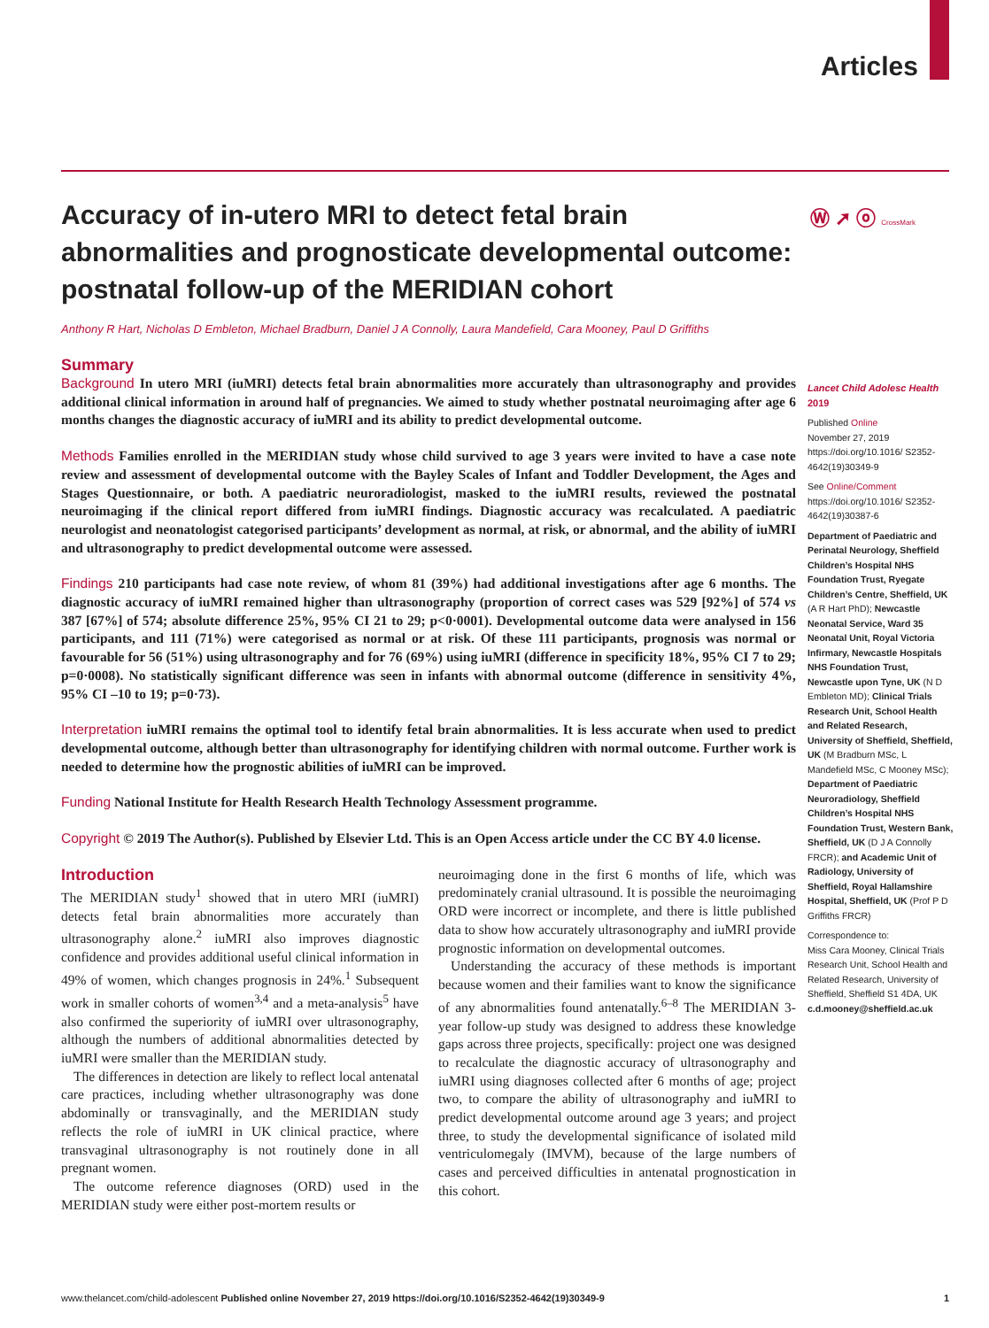Articles
Accuracy of in-utero MRI to detect fetal brain abnormalities and prognosticate developmental outcome: postnatal follow-up of the MERIDIAN cohort
Ⓦ ➚ ⓞ CrossMark
Anthony R Hart, Nicholas D Embleton, Michael Bradburn, Daniel J A Connolly, Laura Mandefield, Cara Mooney, Paul D Griffiths
Summary
Background In utero MRI (iuMRI) detects fetal brain abnormalities more accurately than ultrasonography and provides additional clinical information in around half of pregnancies. We aimed to study whether postnatal neuroimaging after age 6 months changes the diagnostic accuracy of iuMRI and its ability to predict developmental outcome.
Methods Families enrolled in the MERIDIAN study whose child survived to age 3 years were invited to have a case note review and assessment of developmental outcome with the Bayley Scales of Infant and Toddler Development, the Ages and Stages Questionnaire, or both. A paediatric neuroradiologist, masked to the iuMRI results, reviewed the postnatal neuroimaging if the clinical report differed from iuMRI findings. Diagnostic accuracy was recalculated. A paediatric neurologist and neonatologist categorised participants’ development as normal, at risk, or abnormal, and the ability of iuMRI and ultrasonography to predict developmental outcome were assessed.
Findings 210 participants had case note review, of whom 81 (39%) had additional investigations after age 6 months. The diagnostic accuracy of iuMRI remained higher than ultrasonography (proportion of correct cases was 529 [92%] of 574 vs 387 [67%] of 574; absolute difference 25%, 95% CI 21 to 29; p<0·0001). Developmental outcome data were analysed in 156 participants, and 111 (71%) were categorised as normal or at risk. Of these 111 participants, prognosis was normal or favourable for 56 (51%) using ultrasonography and for 76 (69%) using iuMRI (difference in specificity 18%, 95% CI 7 to 29; p=0·0008). No statistically significant difference was seen in infants with abnormal outcome (difference in sensitivity 4%, 95% CI –10 to 19; p=0·73).
Interpretation iuMRI remains the optimal tool to identify fetal brain abnormalities. It is less accurate when used to predict developmental outcome, although better than ultrasonography for identifying children with normal outcome. Further work is needed to determine how the prognostic abilities of iuMRI can be improved.
Funding National Institute for Health Research Health Technology Assessment programme.
Copyright © 2019 The Author(s). Published by Elsevier Ltd. This is an Open Access article under the CC BY 4.0 license.
Introduction
The MERIDIAN study<sup>1</sup> showed that in utero MRI (iuMRI) detects fetal brain abnormalities more accurately than ultrasonography alone.<sup>2</sup> iuMRI also improves diagnostic confidence and provides additional useful clinical information in 49% of women, which changes prognosis in 24%.<sup>1</sup> Subsequent work in smaller cohorts of women<sup>3,4</sup> and a meta-analysis<sup>5</sup> have also confirmed the superiority of iuMRI over ultrasonography, although the numbers of additional abnormalities detected by iuMRI were smaller than the MERIDIAN study.
The differences in detection are likely to reflect local antenatal care practices, including whether ultrasonography was done abdominally or transvaginally, and the MERIDIAN study reflects the role of iuMRI in UK clinical practice, where transvaginal ultrasonography is not routinely done in all pregnant women.
The outcome reference diagnoses (ORD) used in the MERIDIAN study were either post-mortem results or
neuroimaging done in the first 6 months of life, which was predominately cranial ultrasound. It is possible the neuroimaging ORD were incorrect or incomplete, and there is little published data to show how accurately ultrasonography and iuMRI provide prognostic information on developmental outcomes.
Understanding the accuracy of these methods is important because women and their families want to know the significance of any abnormalities found antenatally.<sup>6–8</sup> The MERIDIAN 3-year follow-up study was designed to address these knowledge gaps across three projects, specifically: project one was designed to recalculate the diagnostic accuracy of ultrasonography and iuMRI using diagnoses collected after 6 months of age; project two, to compare the ability of ultrasonography and iuMRI to predict developmental outcome around age 3 years; and project three, to study the developmental significance of isolated mild ventriculomegaly (IMVM), because of the large numbers of cases and perceived difficulties in antenatal prognostication in this cohort.
Lancet Child Adolesc Health 2019
Published Online
November 27, 2019
https://doi.org/10.1016/ S2352-4642(19)30349-9
See Online/Comment
https://doi.org/10.1016/ S2352-4642(19)30387-6
Department of Paediatric and Perinatal Neurology, Sheffield Children’s Hospital NHS Foundation Trust, Ryegate Children’s Centre, Sheffield, UK (A R Hart PhD); Newcastle Neonatal Service, Ward 35 Neonatal Unit, Royal Victoria Infirmary, Newcastle Hospitals NHS Foundation Trust, Newcastle upon Tyne, UK (N D Embleton MD); Clinical Trials Research Unit, School Health and Related Research, University of Sheffield, Sheffield, UK (M Bradburn MSc, L Mandefield MSc, C Mooney MSc); Department of Paediatric Neuroradiology, Sheffield Children’s Hospital NHS Foundation Trust, Western Bank, Sheffield, UK (D J A Connolly FRCR); and Academic Unit of Radiology, University of Sheffield, Royal Hallamshire Hospital, Sheffield, UK (Prof P D Griffiths FRCR)
Correspondence to:
Miss Cara Mooney, Clinical Trials Research Unit, School Health and Related Research, University of Sheffield, Sheffield S1 4DA, UK
c.d.mooney@sheffield.ac.uk
www.thelancet.com/child-adolescent Published online November 27, 2019 https://doi.org/10.1016/S2352-4642(19)30349-9 1